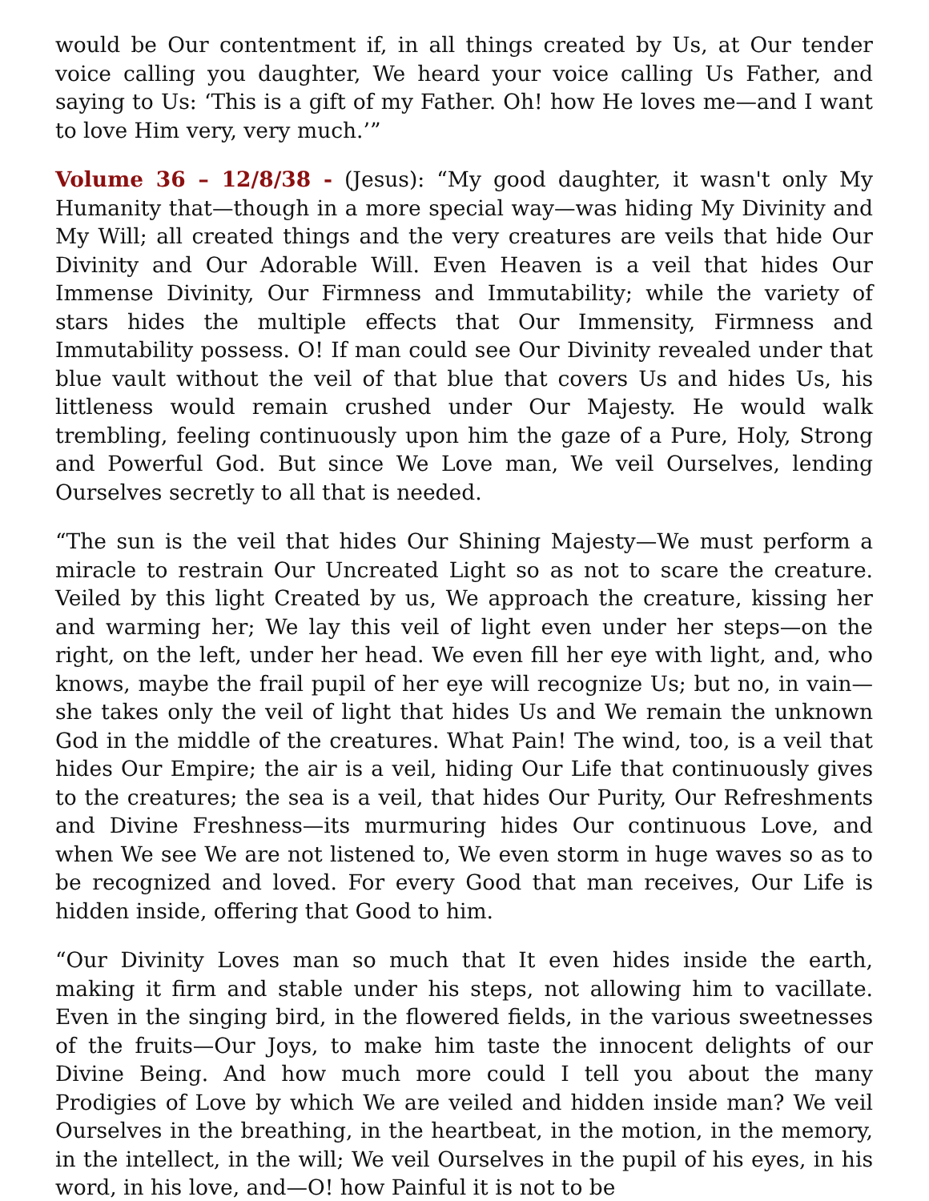would be Our contentment if, in all things created by Us, at Our tender voice calling you daughter, We heard your voice calling Us Father, and saying to Us: ‘This is a gift of my Father. Oh! how He loves me—and I want to love Him very, very much.’”
Volume 36 – 12/8/38 - (Jesus): “My good daughter, it wasn't only My Humanity that—though in a more special way—was hiding My Divinity and My Will; all created things and the very creatures are veils that hide Our Divinity and Our Adorable Will. Even Heaven is a veil that hides Our Immense Divinity, Our Firmness and Immutability; while the variety of stars hides the multiple effects that Our Immensity, Firmness and Immutability possess. O! If man could see Our Divinity revealed under that blue vault without the veil of that blue that covers Us and hides Us, his littleness would remain crushed under Our Majesty. He would walk trembling, feeling continuously upon him the gaze of a Pure, Holy, Strong and Powerful God. But since We Love man, We veil Ourselves, lending Ourselves secretly to all that is needed.
“The sun is the veil that hides Our Shining Majesty—We must perform a miracle to restrain Our Uncreated Light so as not to scare the creature. Veiled by this light Created by us, We approach the creature, kissing her and warming her; We lay this veil of light even under her steps—on the right, on the left, under her head. We even fill her eye with light, and, who knows, maybe the frail pupil of her eye will recognize Us; but no, in vain—she takes only the veil of light that hides Us and We remain the unknown God in the middle of the creatures. What Pain! The wind, too, is a veil that hides Our Empire; the air is a veil, hiding Our Life that continuously gives to the creatures; the sea is a veil, that hides Our Purity, Our Refreshments and Divine Freshness—its murmuring hides Our continuous Love, and when We see We are not listened to, We even storm in huge waves so as to be recognized and loved. For every Good that man receives, Our Life is hidden inside, offering that Good to him.
“Our Divinity Loves man so much that It even hides inside the earth, making it firm and stable under his steps, not allowing him to vacillate. Even in the singing bird, in the flowered fields, in the various sweetnesses of the fruits—Our Joys, to make him taste the innocent delights of our Divine Being. And how much more could I tell you about the many Prodigies of Love by which We are veiled and hidden inside man? We veil Ourselves in the breathing, in the heartbeat, in the motion, in the memory, in the intellect, in the will; We veil Ourselves in the pupil of his eyes, in his word, in his love, and—O! how Painful it is not to be